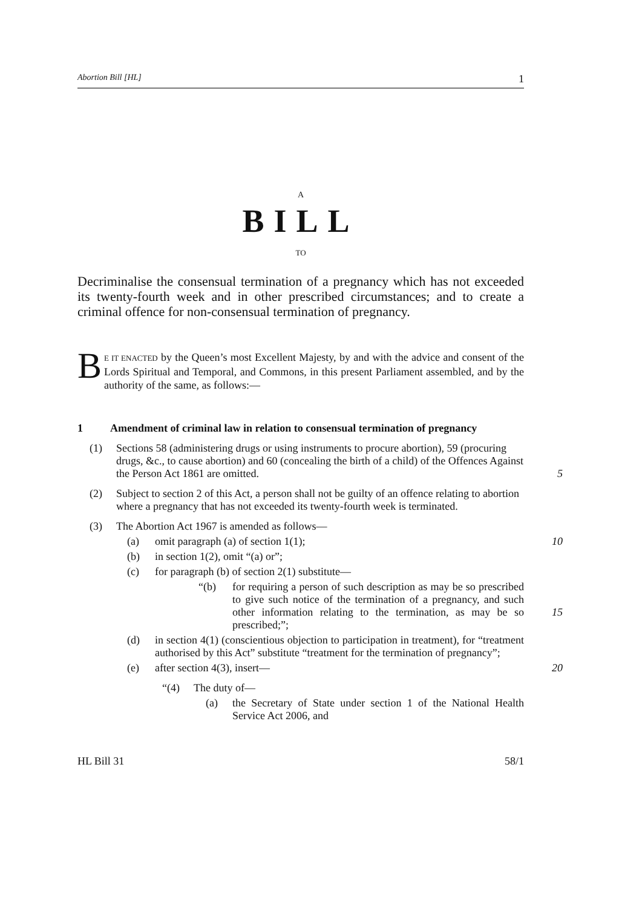Abortion Bill [HL] 1
A
BILL
TO
Decriminalise the consensual termination of a pregnancy which has not exceeded its twenty-fourth week and in other prescribed circumstances; and to create a criminal offence for non-consensual termination of pregnancy.
BE IT ENACTED by the Queen’s most Excellent Majesty, by and with the advice and consent of the Lords Spiritual and Temporal, and Commons, in this present Parliament assembled, and by the authority of the same, as follows:—
1 Amendment of criminal law in relation to consensual termination of pregnancy
(1) Sections 58 (administering drugs or using instruments to procure abortion), 59 (procuring drugs, &c., to cause abortion) and 60 (concealing the birth of a child) of the Offences Against the Person Act 1861 are omitted.
5
(2) Subject to section 2 of this Act, a person shall not be guilty of an offence relating to abortion where a pregnancy that has not exceeded its twenty-fourth week is terminated.
(3) The Abortion Act 1967 is amended as follows—
(a) omit paragraph (a) of section 1(1); 10
(b) in section 1(2), omit “(a) or”;
(c) for paragraph (b) of section 2(1) substitute—
“(b) for requiring a person of such description as may be so prescribed to give such notice of the termination of a pregnancy, and such other information relating to the termination, as may be so prescribed;”;
15
(d) in section 4(1) (conscientious objection to participation in treatment), for “treatment authorised by this Act” substitute “treatment for the termination of pregnancy”;
(e) after section 4(3), insert— 20
“(4) The duty of—
(a) the Secretary of State under section 1 of the National Health Service Act 2006, and
HL Bill 31 58/1